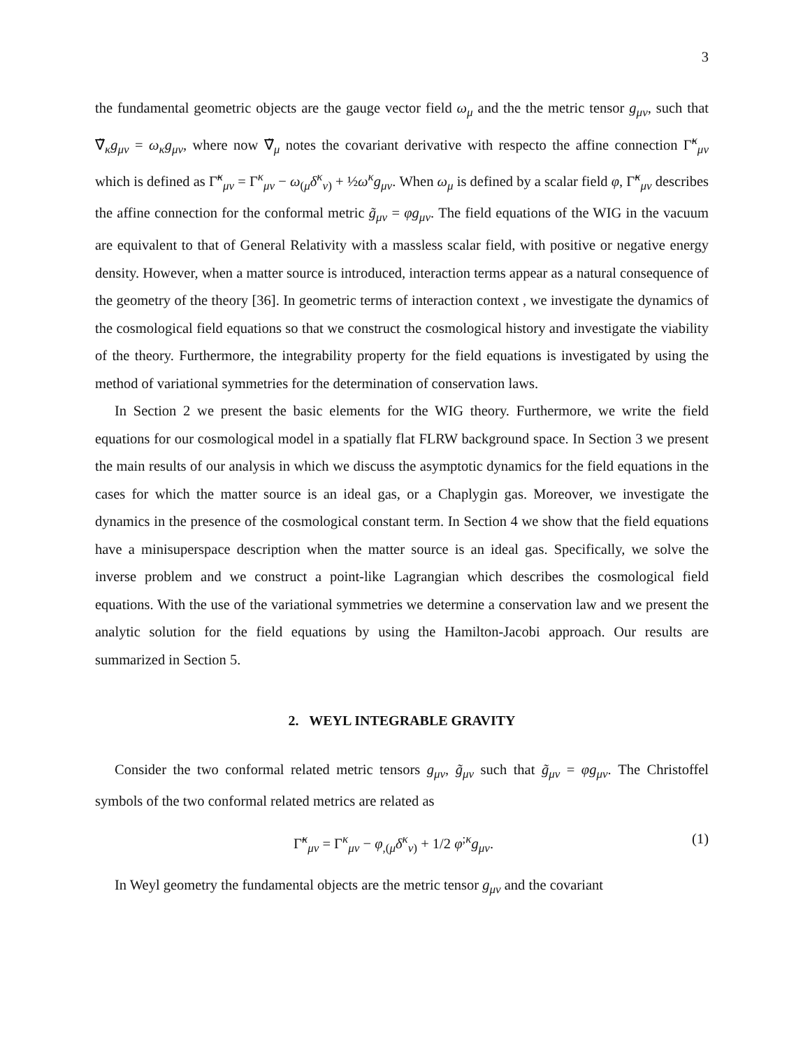3
the fundamental geometric objects are the gauge vector field ω<sub>μ</sub> and the the metric tensor g<sub>μν</sub>, such that ∇̃<sub>κ</sub>g<sub>μν</sub> = ω<sub>κ</sub>g<sub>μν</sub>, where now ∇̃<sub>μ</sub> notes the covariant derivative with respecto the affine connection Γ̃<sup>κ</sup><sub>μν</sub> which is defined as Γ̃<sup>κ</sup><sub>μν</sub> = Γ<sup>κ</sup><sub>μν</sub> − ω<sub>(μ</sub>δ<sup>κ</sup><sub>ν)</sub> + ½ω<sup>κ</sup>g<sub>μν</sub>. When ω<sub>μ</sub> is defined by a scalar field φ, Γ̃<sup>κ</sup><sub>μν</sub> describes the affine connection for the conformal metric g̃<sub>μν</sub> = φg<sub>μν</sub>. The field equations of the WIG in the vacuum are equivalent to that of General Relativity with a massless scalar field, with positive or negative energy density. However, when a matter source is introduced, interaction terms appear as a natural consequence of the geometry of the theory [36]. In geometric terms of interaction context , we investigate the dynamics of the cosmological field equations so that we construct the cosmological history and investigate the viability of the theory. Furthermore, the integrability property for the field equations is investigated by using the method of variational symmetries for the determination of conservation laws.
In Section 2 we present the basic elements for the WIG theory. Furthermore, we write the field equations for our cosmological model in a spatially flat FLRW background space. In Section 3 we present the main results of our analysis in which we discuss the asymptotic dynamics for the field equations in the cases for which the matter source is an ideal gas, or a Chaplygin gas. Moreover, we investigate the dynamics in the presence of the cosmological constant term. In Section 4 we show that the field equations have a minisuperspace description when the matter source is an ideal gas. Specifically, we solve the inverse problem and we construct a point-like Lagrangian which describes the cosmological field equations. With the use of the variational symmetries we determine a conservation law and we present the analytic solution for the field equations by using the Hamilton-Jacobi approach. Our results are summarized in Section 5.
2. WEYL INTEGRABLE GRAVITY
Consider the two conformal related metric tensors g<sub>μν</sub>, g̃<sub>μν</sub> such that g̃<sub>μν</sub> = φg<sub>μν</sub>. The Christoffel symbols of the two conformal related metrics are related as
Γ̃<sup>κ</sup><sub>μν</sub> = Γ<sup>κ</sup><sub>μν</sub> − φ<sub>,(μ</sub>δ<sup>κ</sup><sub>ν)</sub> + 1/2 φ<sup>;κ</sup>g<sub>μν</sub>. (1)
In Weyl geometry the fundamental objects are the metric tensor g<sub>μν</sub> and the covariant